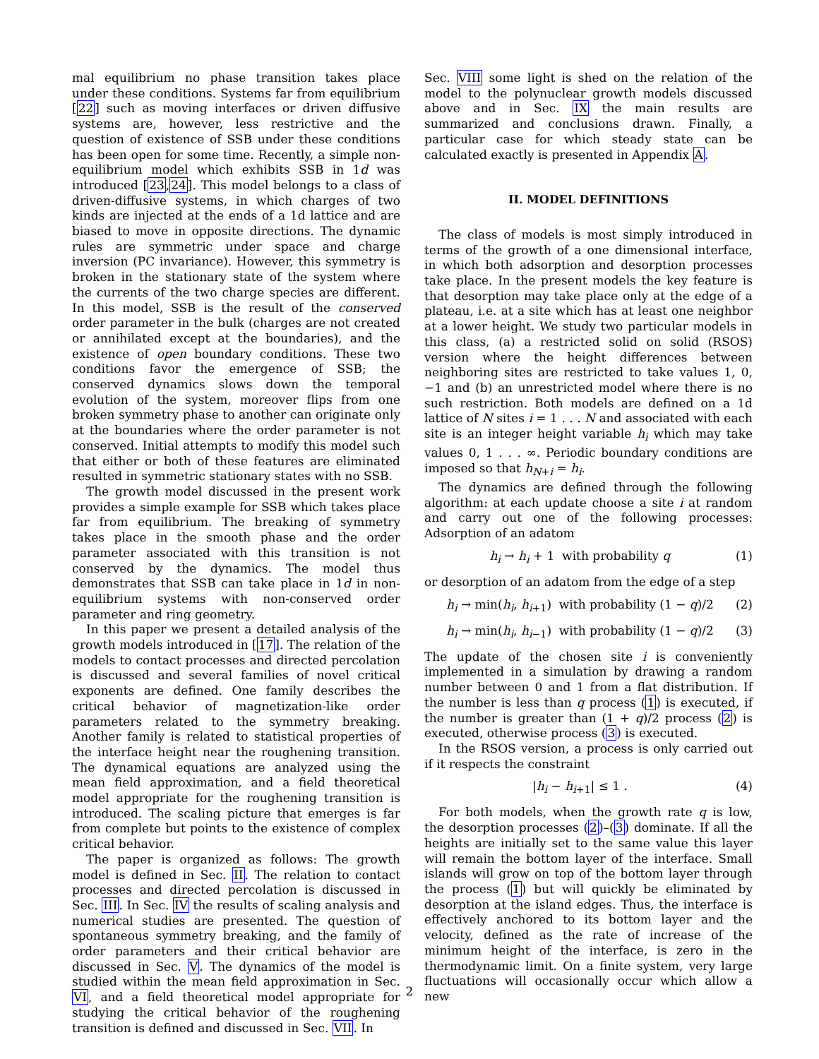mal equilibrium no phase transition takes place under these conditions. Systems far from equilibrium [22] such as moving interfaces or driven diffusive systems are, however, less restrictive and the question of existence of SSB under these conditions has been open for some time. Recently, a simple non-equilibrium model which exhibits SSB in 1d was introduced [23,24]. This model belongs to a class of driven-diffusive systems, in which charges of two kinds are injected at the ends of a 1d lattice and are biased to move in opposite directions. The dynamic rules are symmetric under space and charge inversion (PC invariance). However, this symmetry is broken in the stationary state of the system where the currents of the two charge species are different. In this model, SSB is the result of the conserved order parameter in the bulk (charges are not created or annihilated except at the boundaries), and the existence of open boundary conditions. These two conditions favor the emergence of SSB; the conserved dynamics slows down the temporal evolution of the system, moreover flips from one broken symmetry phase to another can originate only at the boundaries where the order parameter is not conserved. Initial attempts to modify this model such that either or both of these features are eliminated resulted in symmetric stationary states with no SSB.
The growth model discussed in the present work provides a simple example for SSB which takes place far from equilibrium. The breaking of symmetry takes place in the smooth phase and the order parameter associated with this transition is not conserved by the dynamics. The model thus demonstrates that SSB can take place in 1d in non-equilibrium systems with non-conserved order parameter and ring geometry.
In this paper we present a detailed analysis of the growth models introduced in [17]. The relation of the models to contact processes and directed percolation is discussed and several families of novel critical exponents are defined. One family describes the critical behavior of magnetization-like order parameters related to the symmetry breaking. Another family is related to statistical properties of the interface height near the roughening transition. The dynamical equations are analyzed using the mean field approximation, and a field theoretical model appropriate for the roughening transition is introduced. The scaling picture that emerges is far from complete but points to the existence of complex critical behavior.
The paper is organized as follows: The growth model is defined in Sec. II. The relation to contact processes and directed percolation is discussed in Sec. III. In Sec. IV the results of scaling analysis and numerical studies are presented. The question of spontaneous symmetry breaking, and the family of order parameters and their critical behavior are discussed in Sec. V. The dynamics of the model is studied within the mean field approximation in Sec. VI, and a field theoretical model appropriate for studying the critical behavior of the roughening transition is defined and discussed in Sec. VII. In
Sec. VIII some light is shed on the relation of the model to the polynuclear growth models discussed above and in Sec. IX the main results are summarized and conclusions drawn. Finally, a particular case for which steady state can be calculated exactly is presented in Appendix A.
II. MODEL DEFINITIONS
The class of models is most simply introduced in terms of the growth of a one dimensional interface, in which both adsorption and desorption processes take place. In the present models the key feature is that desorption may take place only at the edge of a plateau, i.e. at a site which has at least one neighbor at a lower height. We study two particular models in this class, (a) a restricted solid on solid (RSOS) version where the height differences between neighboring sites are restricted to take values 1, 0, −1 and (b) an unrestricted model where there is no such restriction. Both models are defined on a 1d lattice of N sites i = 1 . . . N and associated with each site is an integer height variable h<sub>i</sub> which may take values 0, 1 . . . ∞. Periodic boundary conditions are imposed so that h<sub>N+i</sub> = h<sub>i</sub>.
The dynamics are defined through the following algorithm: at each update choose a site i at random and carry out one of the following processes: Adsorption of an adatom
h<sub>i</sub> → h<sub>i</sub> + 1 with probability q (1)
or desorption of an adatom from the edge of a step
h<sub>i</sub> → min(h<sub>i</sub>, h<sub>i+1</sub>) with probability (1 − q)/2 (2)
h<sub>i</sub> → min(h<sub>i</sub>, h<sub>i−1</sub>) with probability (1 − q)/2 (3)
The update of the chosen site i is conveniently implemented in a simulation by drawing a random number between 0 and 1 from a flat distribution. If the number is less than q process (1) is executed, if the number is greater than (1 + q)/2 process (2) is executed, otherwise process (3) is executed.
In the RSOS version, a process is only carried out if it respects the constraint
|h<sub>i</sub> − h<sub>i+1</sub>| ≤ 1 . (4)
For both models, when the growth rate q is low, the desorption processes (2)–(3) dominate. If all the heights are initially set to the same value this layer will remain the bottom layer of the interface. Small islands will grow on top of the bottom layer through the process (1) but will quickly be eliminated by desorption at the island edges. Thus, the interface is effectively anchored to its bottom layer and the velocity, defined as the rate of increase of the minimum height of the interface, is zero in the thermodynamic limit. On a finite system, very large fluctuations will occasionally occur which allow a new
2